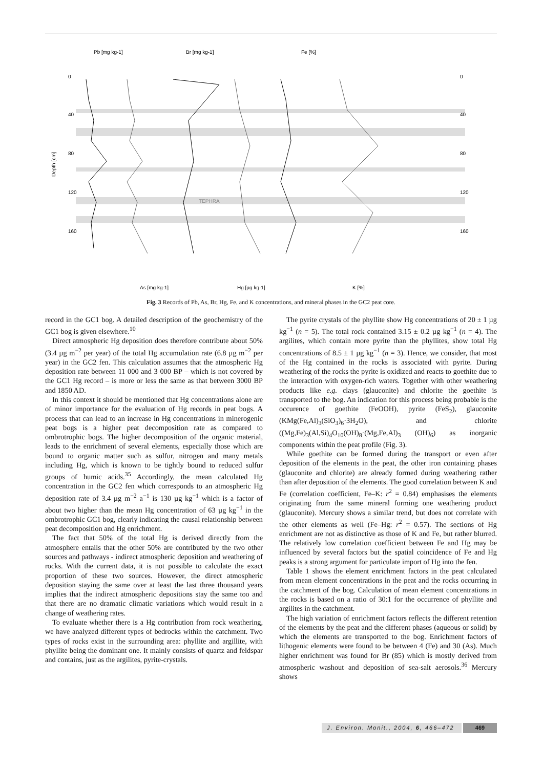Pb [mg kg-1]
Br [mg kg-1]
Fe [%]
Depth [cm]
TEPHRA
0
40
80
120
160
0
40
80
120
160
As [mg kg-1]
Hg [µg kg-1]
K [%]
Fig. 3 Records of Pb, As, Br, Hg, Fe, and K concentrations, and mineral phases in the GC2 peat core.
record in the GC1 bog. A detailed description of the geochemistry of the GC1 bog is given elsewhere.<sup>10</sup>
Direct atmospheric Hg deposition does therefore contribute about 50% (3.4 µg m<sup>−2</sup> per year) of the total Hg accumulation rate (6.8 µg m<sup>−2</sup> per year) in the GC2 fen. This calculation assumes that the atmospheric Hg deposition rate between 11 000 and 3 000 BP – which is not covered by the GC1 Hg record – is more or less the same as that between 3000 BP and 1850 AD.
In this context it should be mentioned that Hg concentrations alone are of minor importance for the evaluation of Hg records in peat bogs. A process that can lead to an increase in Hg concentrations in minerogenic peat bogs is a higher peat decomposition rate as compared to ombrotrophic bogs. The higher decomposition of the organic material, leads to the enrichment of several elements, especially those which are bound to organic matter such as sulfur, nitrogen and many metals including Hg, which is known to be tightly bound to reduced sulfur groups of humic acids.<sup>35</sup> Accordingly, the mean calculated Hg concentration in the GC2 fen which corresponds to an atmospheric Hg deposition rate of 3.4 µg m<sup>−2</sup> a<sup>−1</sup> is 130 µg kg<sup>−1</sup> which is a factor of about two higher than the mean Hg concentration of 63 µg kg<sup>−1</sup> in the ombrotrophic GC1 bog, clearly indicating the causal relationship between peat decomposition and Hg enrichment.
The fact that 50% of the total Hg is derived directly from the atmosphere entails that the other 50% are contributed by the two other sources and pathways - indirect atmospheric deposition and weathering of rocks. With the current data, it is not possible to calculate the exact proportion of these two sources. However, the direct atmospheric deposition staying the same over at least the last three thousand years implies that the indirect atmospheric depositions stay the same too and that there are no dramatic climatic variations which would result in a change of weathering rates.
To evaluate whether there is a Hg contribution from rock weathering, we have analyzed different types of bedrocks within the catchment. Two types of rocks exist in the surrounding area: phyllite and argillite, with phyllite being the dominant one. It mainly consists of quartz and feldspar and contains, just as the argilites, pyrite-crystals.
The pyrite crystals of the phyllite show Hg concentrations of 20 ± 1 µg kg<sup>−1</sup> (n = 5). The total rock contained 3.15 ± 0.2 µg kg<sup>−1</sup> (n = 4). The argilites, which contain more pyrite than the phyllites, show total Hg concentrations of 8.5 ± 1 µg kg<sup>−1</sup> (n = 3). Hence, we consider, that most of the Hg contained in the rocks is associated with pyrite. During weathering of the rocks the pyrite is oxidized and reacts to goethite due to the interaction with oxygen-rich waters. Together with other weathering products like e.g. clays (glauconite) and chlorite the goethite is transported to the bog. An indication for this process being probable is the occurence of goethite (FeOOH), pyrite (FeS<sub>2</sub>), glauconite (KMg(Fe,Al)<sub>3</sub>(SiO<sub>3</sub>)<sub>6</sub>·3H<sub>2</sub>O), and chlorite ((Mg,Fe)<sub>3</sub>(Al,Si)<sub>4</sub>O<sub>10</sub>(OH)<sub>8</sub>·(Mg,Fe,Al)<sub>3</sub> (OH)<sub>6</sub>) as inorganic components within the peat profile (Fig. 3).
While goethite can be formed during the transport or even after deposition of the elements in the peat, the other iron containing phases (glauconite and chlorite) are already formed during weathering rather than after deposition of the elements. The good correlation between K and Fe (correlation coefficient, Fe–K: r<sup>2</sup> = 0.84) emphasises the elements originating from the same mineral forming one weathering product (glauconite). Mercury shows a similar trend, but does not correlate with the other elements as well (Fe–Hg: r<sup>2</sup> = 0.57). The sections of Hg enrichment are not as distinctive as those of K and Fe, but rather blurred. The relatively low correlation coefficient between Fe and Hg may be influenced by several factors but the spatial coincidence of Fe and Hg peaks is a strong argument for particulate import of Hg into the fen.
Table 1 shows the element enrichment factors in the peat calculated from mean element concentrations in the peat and the rocks occurring in the catchment of the bog. Calculation of mean element concentrations in the rocks is based on a ratio of 30:1 for the occurrence of phyllite and argilites in the catchment.
The high variation of enrichment factors reflects the different retention of the elements by the peat and the different phases (aqueous or solid) by which the elements are transported to the bog. Enrichment factors of lithogenic elements were found to be between 4 (Fe) and 30 (As). Much higher enrichment was found for Br (85) which is mostly derived from atmospheric washout and deposition of sea-salt aerosols.<sup>36</sup> Mercury shows
J. Environ. Monit., 2004, 6, 466–472
469